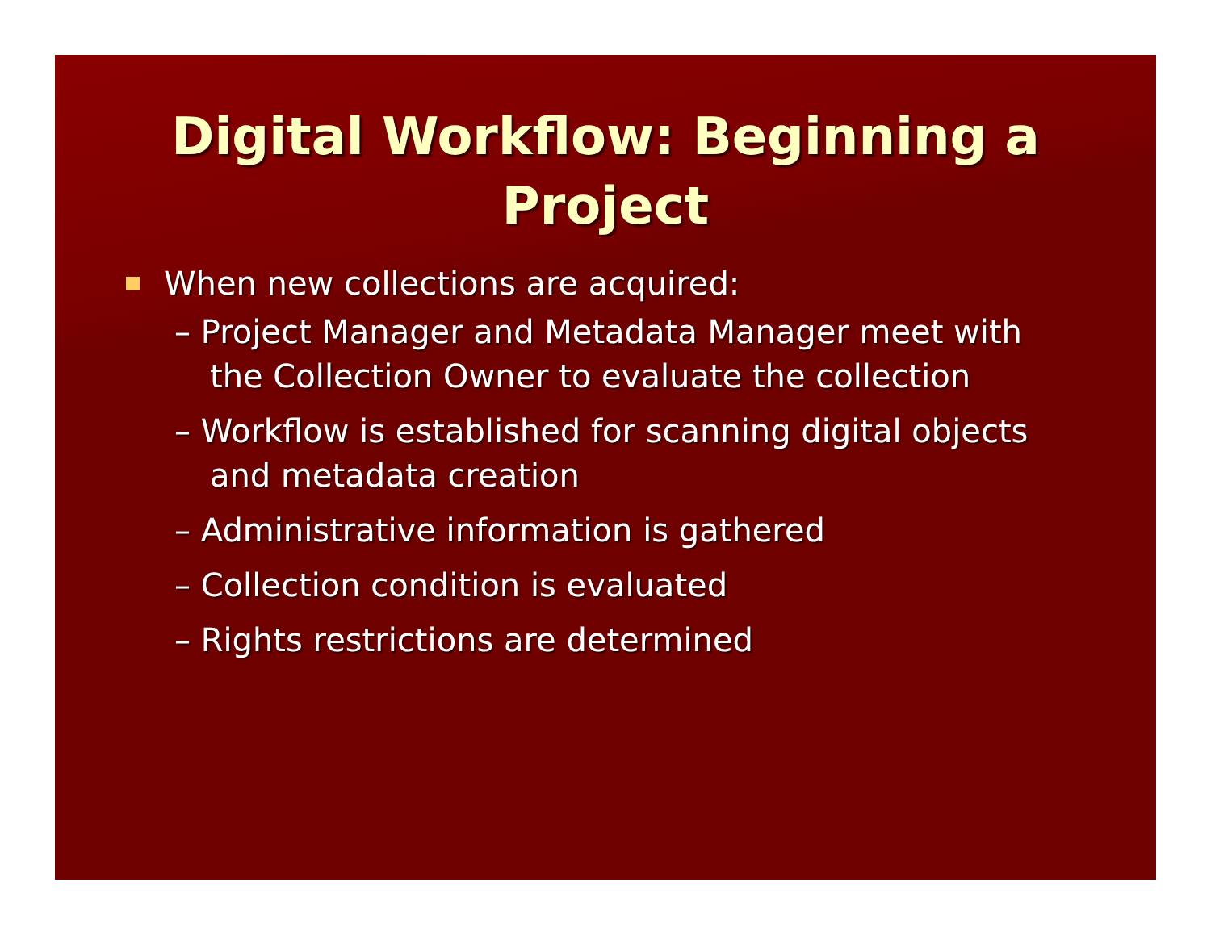Digital Workflow: Beginning a Project
When new collections are acquired:
– Project Manager and Metadata Manager meet with the Collection Owner to evaluate the collection
– Workflow is established for scanning digital objects and metadata creation
– Administrative information is gathered
– Collection condition is evaluated
– Rights restrictions are determined